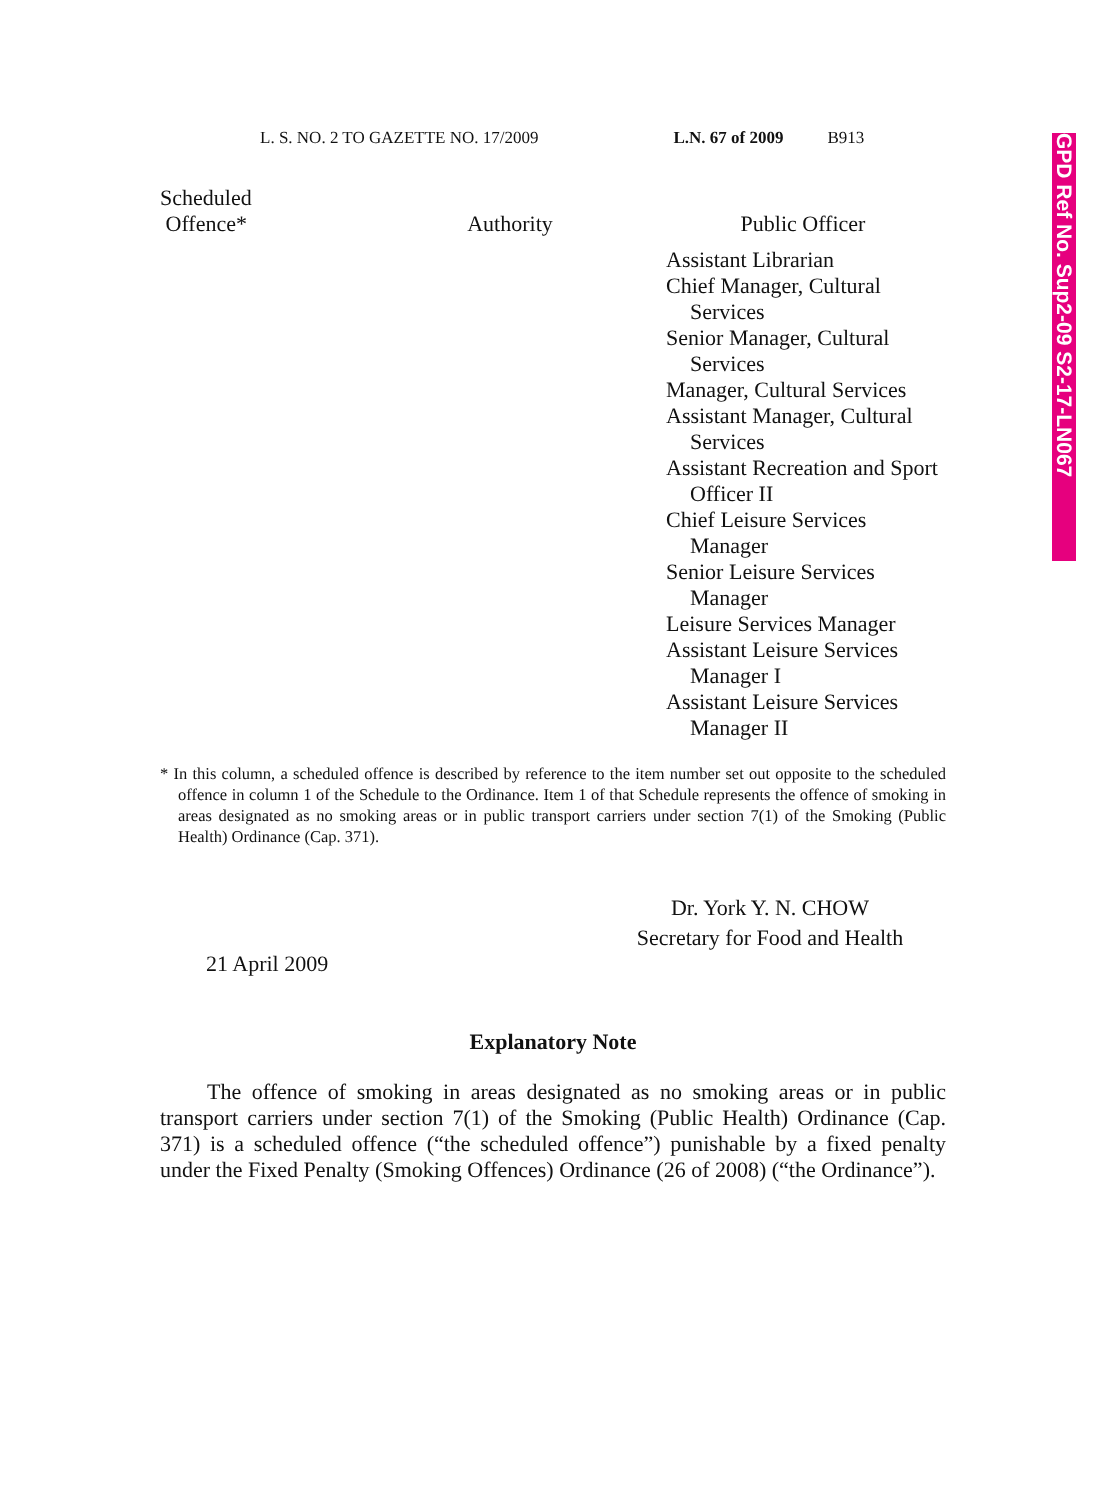GPD Ref No. Sup2-09 S2-17-LN067
L. S. NO. 2 TO GAZETTE NO. 17/2009 L.N. 67 of 2009 B913
| Scheduled Offence* | Authority | Public Officer |
| --- | --- | --- |
| | | Assistant Librarian Chief Manager, Cultural Services Senior Manager, Cultural Services Manager, Cultural Services Assistant Manager, Cultural Services Assistant Recreation and Sport Officer II Chief Leisure Services Manager Senior Leisure Services Manager Leisure Services Manager Assistant Leisure Services Manager I Assistant Leisure Services Manager II |
* In this column, a scheduled offence is described by reference to the item number set out opposite to the scheduled offence in column 1 of the Schedule to the Ordinance. Item 1 of that Schedule represents the offence of smoking in areas designated as no smoking areas or in public transport carriers under section 7(1) of the Smoking (Public Health) Ordinance (Cap. 371).
Dr. York Y. N. CHOW
Secretary for Food and Health
21 April 2009
Explanatory Note
The offence of smoking in areas designated as no smoking areas or in public transport carriers under section 7(1) of the Smoking (Public Health) Ordinance (Cap. 371) is a scheduled offence (“the scheduled offence”) punishable by a fixed penalty under the Fixed Penalty (Smoking Offences) Ordinance (26 of 2008) (“the Ordinance”).